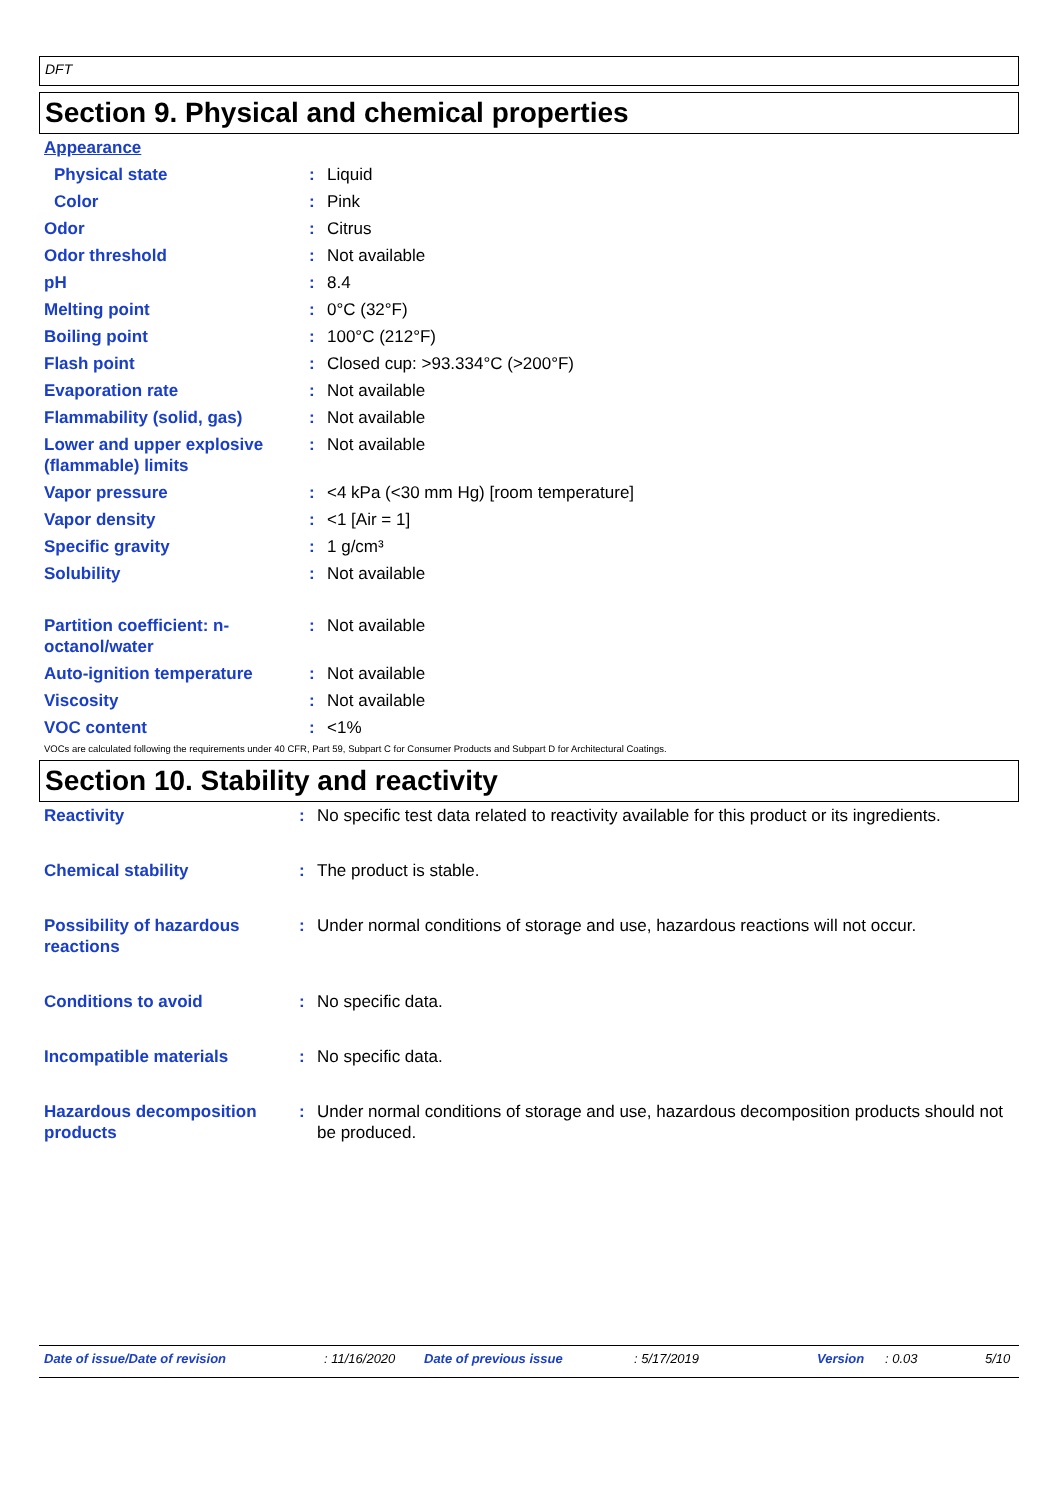DFT
Section 9. Physical and chemical properties
| Appearance | | |
| Physical state | : | Liquid |
| Color | : | Pink |
| Odor | : | Citrus |
| Odor threshold | : | Not available |
| pH | : | 8.4 |
| Melting point | : | 0°C (32°F) |
| Boiling point | : | 100°C (212°F) |
| Flash point | : | Closed cup: >93.334°C (>200°F) |
| Evaporation rate | : | Not available |
| Flammability (solid, gas) | : | Not available |
| Lower and upper explosive (flammable) limits | : | Not available |
| Vapor pressure | : | <4 kPa (<30 mm Hg) [room temperature] |
| Vapor density | : | <1 [Air = 1] |
| Specific gravity | : | 1 g/cm³ |
| Solubility | : | Not available |
| Partition coefficient: n-octanol/water | : | Not available |
| Auto-ignition temperature | : | Not available |
| Viscosity | : | Not available |
| VOC content | : | <1% |
VOCs are calculated following the requirements under 40 CFR, Part 59, Subpart C for Consumer Products and Subpart D for Architectural Coatings.
Section 10. Stability and reactivity
| Reactivity | : | No specific test data related to reactivity available for this product or its ingredients. |
| Chemical stability | : | The product is stable. |
| Possibility of hazardous reactions | : | Under normal conditions of storage and use, hazardous reactions will not occur. |
| Conditions to avoid | : | No specific data. |
| Incompatible materials | : | No specific data. |
| Hazardous decomposition products | : | Under normal conditions of storage and use, hazardous decomposition products should not be produced. |
Date of issue/Date of revision: 11/16/2020 Date of previous issue: 5/17/2019 Version: 0.03 5/10